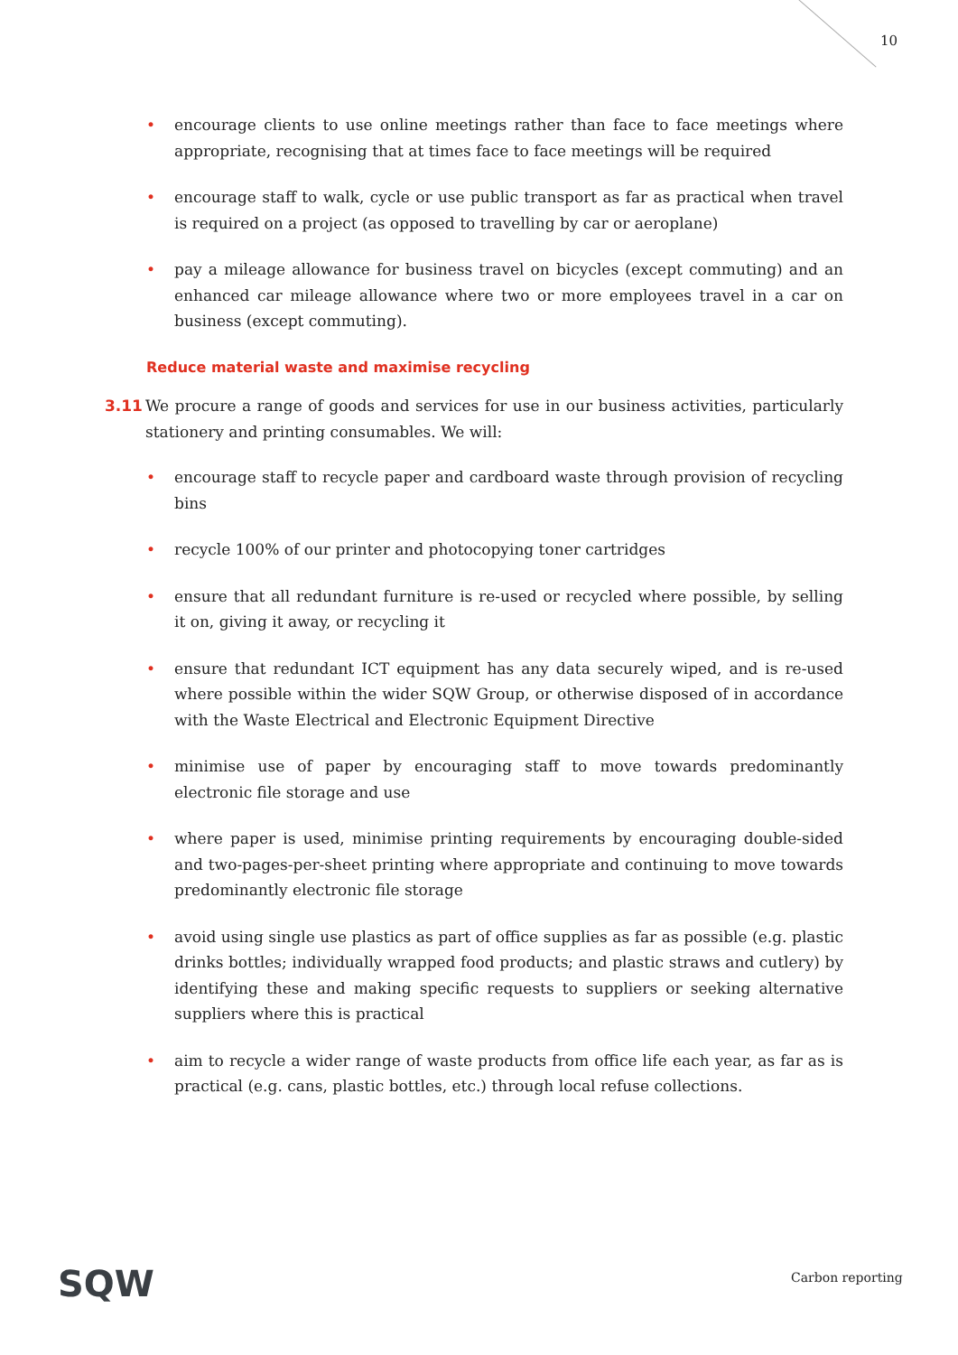10
• encourage clients to use online meetings rather than face to face meetings where appropriate, recognising that at times face to face meetings will be required
• encourage staff to walk, cycle or use public transport as far as practical when travel is required on a project (as opposed to travelling by car or aeroplane)
• pay a mileage allowance for business travel on bicycles (except commuting) and an enhanced car mileage allowance where two or more employees travel in a car on business (except commuting).
Reduce material waste and maximise recycling
3.11 We procure a range of goods and services for use in our business activities, particularly stationery and printing consumables. We will:
• encourage staff to recycle paper and cardboard waste through provision of recycling bins
• recycle 100% of our printer and photocopying toner cartridges
• ensure that all redundant furniture is re-used or recycled where possible, by selling it on, giving it away, or recycling it
• ensure that redundant ICT equipment has any data securely wiped, and is re-used where possible within the wider SQW Group, or otherwise disposed of in accordance with the Waste Electrical and Electronic Equipment Directive
• minimise use of paper by encouraging staff to move towards predominantly electronic file storage and use
• where paper is used, minimise printing requirements by encouraging double-sided and two-pages-per-sheet printing where appropriate and continuing to move towards predominantly electronic file storage
• avoid using single use plastics as part of office supplies as far as possible (e.g. plastic drinks bottles; individually wrapped food products; and plastic straws and cutlery) by identifying these and making specific requests to suppliers or seeking alternative suppliers where this is practical
• aim to recycle a wider range of waste products from office life each year, as far as is practical (e.g. cans, plastic bottles, etc.) through local refuse collections.
SQW Carbon reporting